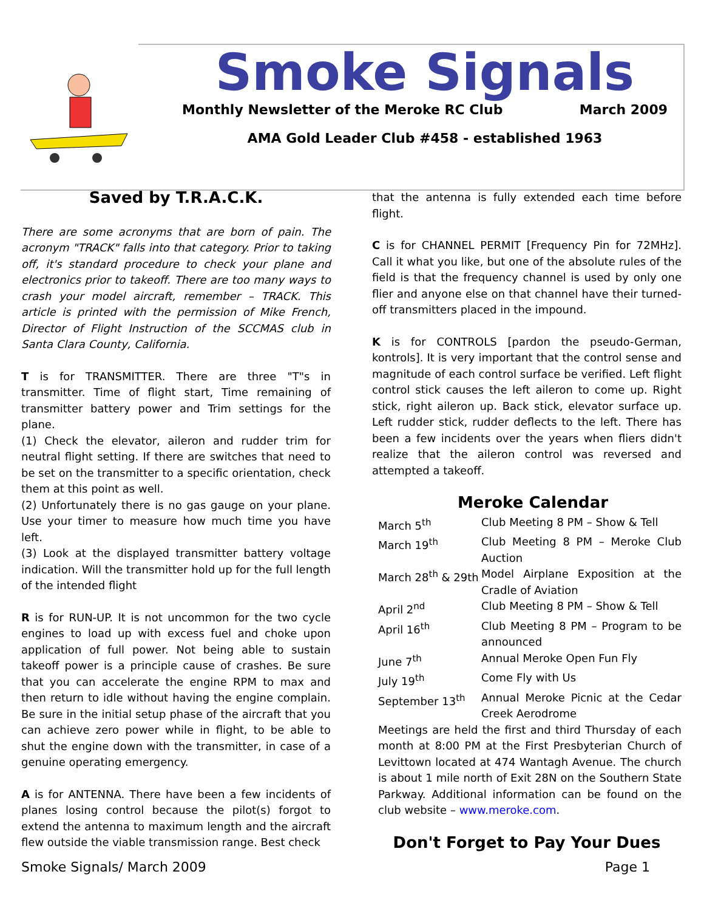Smoke Signals
Monthly Newsletter of the Meroke RC Club March 2009
AMA Gold Leader Club #458 - established 1963
Saved by T.R.A.C.K.
There are some acronyms that are born of pain. The acronym "TRACK" falls into that category. Prior to taking off, it's standard procedure to check your plane and electronics prior to takeoff. There are too many ways to crash your model aircraft, remember – TRACK. This article is printed with the permission of Mike French, Director of Flight Instruction of the SCCMAS club in Santa Clara County, California.
T is for TRANSMITTER. There are three "T"s in transmitter. Time of flight start, Time remaining of transmitter battery power and Trim settings for the plane.
(1) Check the elevator, aileron and rudder trim for neutral flight setting. If there are switches that need to be set on the transmitter to a specific orientation, check them at this point as well.
(2) Unfortunately there is no gas gauge on your plane. Use your timer to measure how much time you have left.
(3) Look at the displayed transmitter battery voltage indication. Will the transmitter hold up for the full length of the intended flight
R is for RUN-UP. It is not uncommon for the two cycle engines to load up with excess fuel and choke upon application of full power. Not being able to sustain takeoff power is a principle cause of crashes. Be sure that you can accelerate the engine RPM to max and then return to idle without having the engine complain. Be sure in the initial setup phase of the aircraft that you can achieve zero power while in flight, to be able to shut the engine down with the transmitter, in case of a genuine operating emergency.
A is for ANTENNA. There have been a few incidents of planes losing control because the pilot(s) forgot to extend the antenna to maximum length and the aircraft flew outside the viable transmission range. Best check
that the antenna is fully extended each time before flight.
C is for CHANNEL PERMIT [Frequency Pin for 72MHz]. Call it what you like, but one of the absolute rules of the field is that the frequency channel is used by only one flier and anyone else on that channel have their turned-off transmitters placed in the impound.
K is for CONTROLS [pardon the pseudo-German, kontrols]. It is very important that the control sense and magnitude of each control surface be verified. Left flight control stick causes the left aileron to come up. Right stick, right aileron up. Back stick, elevator surface up. Left rudder stick, rudder deflects to the left. There has been a few incidents over the years when fliers didn't realize that the aileron control was reversed and attempted a takeoff.
Meroke Calendar
| March 5<sup>th</sup> | Club Meeting 8 PM – Show & Tell |
| March 19<sup>th</sup> | Club Meeting 8 PM – Meroke Club Auction |
| March 28<sup>th</sup> & 29th | Model Airplane Exposition at the Cradle of Aviation |
| April 2<sup>nd</sup> | Club Meeting 8 PM – Show & Tell |
| April 16<sup>th</sup> | Club Meeting 8 PM – Program to be announced |
| June 7<sup>th</sup> | Annual Meroke Open Fun Fly |
| July 19<sup>th</sup> | Come Fly with Us |
| September 13<sup>th</sup> | Annual Meroke Picnic at the Cedar Creek Aerodrome |
Meetings are held the first and third Thursday of each month at 8:00 PM at the First Presbyterian Church of Levittown located at 474 Wantagh Avenue. The church is about 1 mile north of Exit 28N on the Southern State Parkway. Additional information can be found on the club website – www.meroke.com.
Don't Forget to Pay Your Dues
Smoke Signals/ March 2009 Page 1